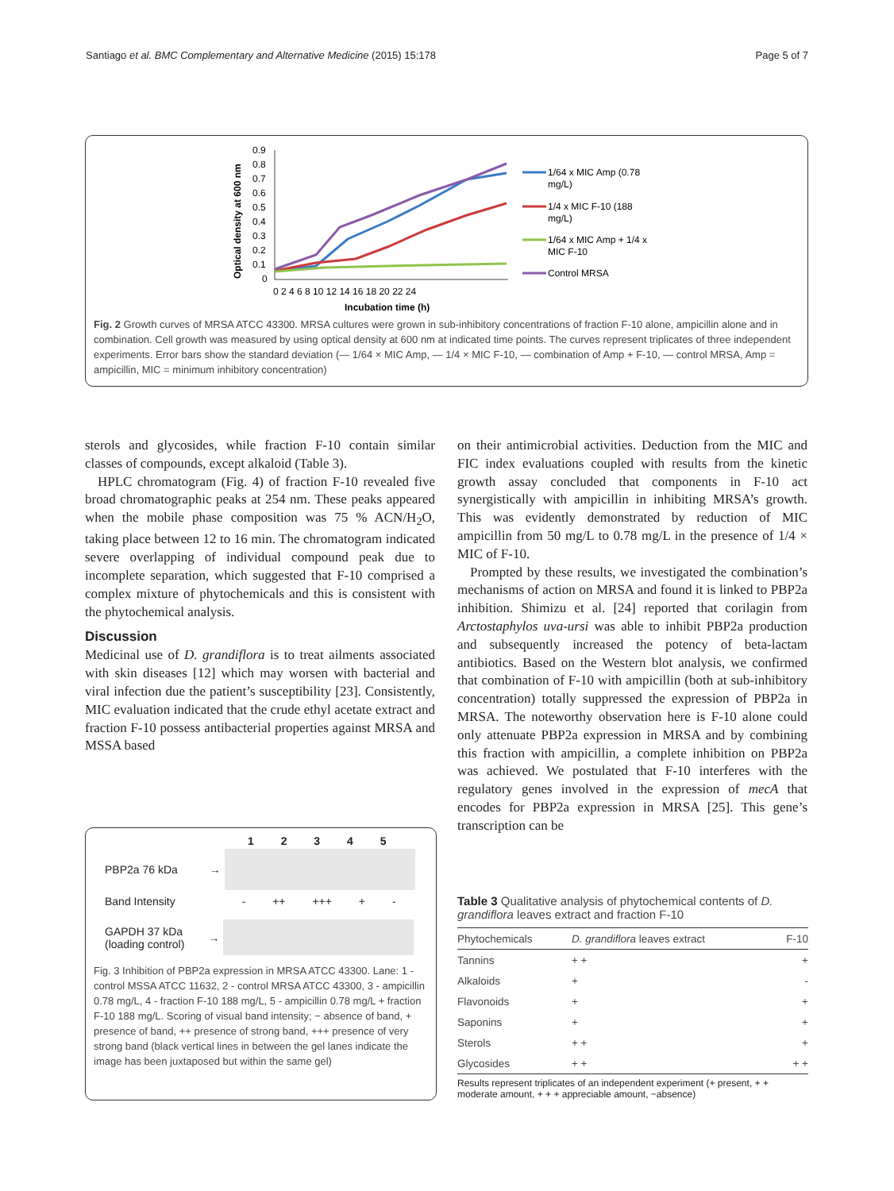Santiago et al. BMC Complementary and Alternative Medicine (2015) 15:178 Page 5 of 7
Optical density at 600 nm
0.9
0.8
0.7
0.6
0.5
0.4
0.3
0.2
0.1
0
0 2 4 6 8 10 12 14 16 18 20 22 24
Incubation time (h)
1/64 x MIC Amp (0.78
mg/L)
1/4 x MIC F-10 (188
mg/L)
1/64 x MIC Amp + 1/4 x
MIC F-10
Control MRSA
Fig. 2 Growth curves of MRSA ATCC 43300. MRSA cultures were grown in sub-inhibitory concentrations of fraction F-10 alone, ampicillin alone and in combination. Cell growth was measured by using optical density at 600 nm at indicated time points. The curves represent triplicates of three independent experiments. Error bars show the standard deviation (— 1/64 × MIC Amp, — 1/4 × MIC F-10, — combination of Amp + F-10, — control MRSA, Amp = ampicillin, MIC = minimum inhibitory concentration)
sterols and glycosides, while fraction F-10 contain similar classes of compounds, except alkaloid (Table 3).
HPLC chromatogram (Fig. 4) of fraction F-10 revealed five broad chromatographic peaks at 254 nm. These peaks appeared when the mobile phase composition was 75 % ACN/H<sub>2</sub>O, taking place between 12 to 16 min. The chromatogram indicated severe overlapping of individual compound peak due to incomplete separation, which suggested that F-10 comprised a complex mixture of phytochemicals and this is consistent with the phytochemical analysis.
Discussion
Medicinal use of D. grandiflora is to treat ailments associated with skin diseases [12] which may worsen with bacterial and viral infection due the patient’s susceptibility [23]. Consistently, MIC evaluation indicated that the crude ethyl acetate extract and fraction F-10 possess antibacterial properties against MRSA and MSSA based
on their antimicrobial activities. Deduction from the MIC and FIC index evaluations coupled with results from the kinetic growth assay concluded that components in F-10 act synergistically with ampicillin in inhibiting MRSA’s growth. This was evidently demonstrated by reduction of MIC ampicillin from 50 mg/L to 0.78 mg/L in the presence of 1/4 × MIC of F-10.
Prompted by these results, we investigated the combination’s mechanisms of action on MRSA and found it is linked to PBP2a inhibition. Shimizu et al. [24] reported that corilagin from Arctostaphylos uva-ursi was able to inhibit PBP2a production and subsequently increased the potency of beta-lactam antibiotics. Based on the Western blot analysis, we confirmed that combination of F-10 with ampicillin (both at sub-inhibitory concentration) totally suppressed the expression of PBP2a in MRSA. The noteworthy observation here is F-10 alone could only attenuate PBP2a expression in MRSA and by combining this fraction with ampicillin, a complete inhibition on PBP2a was achieved. We postulated that F-10 interferes with the regulatory genes involved in the expression of mecA that encodes for PBP2a expression in MRSA [25]. This gene’s transcription can be
1 2 3 4 5
PBP2a 76 kDa →
Band Intensity - ++ +++ + -
GAPDH 37 kDa
(loading control) →
Fig. 3 Inhibition of PBP2a expression in MRSA ATCC 43300. Lane: 1 - control MSSA ATCC 11632, 2 - control MRSA ATCC 43300, 3 - ampicillin 0.78 mg/L, 4 - fraction F-10 188 mg/L, 5 - ampicillin 0.78 mg/L + fraction F-10 188 mg/L. Scoring of visual band intensity; − absence of band, + presence of band, ++ presence of strong band, +++ presence of very strong band (black vertical lines in between the gel lanes indicate the image has been juxtaposed but within the same gel)
Table 3 Qualitative analysis of phytochemical contents of D. grandiflora leaves extract and fraction F-10
| Phytochemicals | D. grandiflora leaves extract | F-10 |
| --- | --- | --- |
| Tannins | + + | + |
| Alkaloids | + | - |
| Flavonoids | + | + |
| Saponins | + | + |
| Sterols | + + | + |
| Glycosides | + + | + + |
Results represent triplicates of an independent experiment (+ present, + + moderate amount, + + + appreciable amount, −absence)